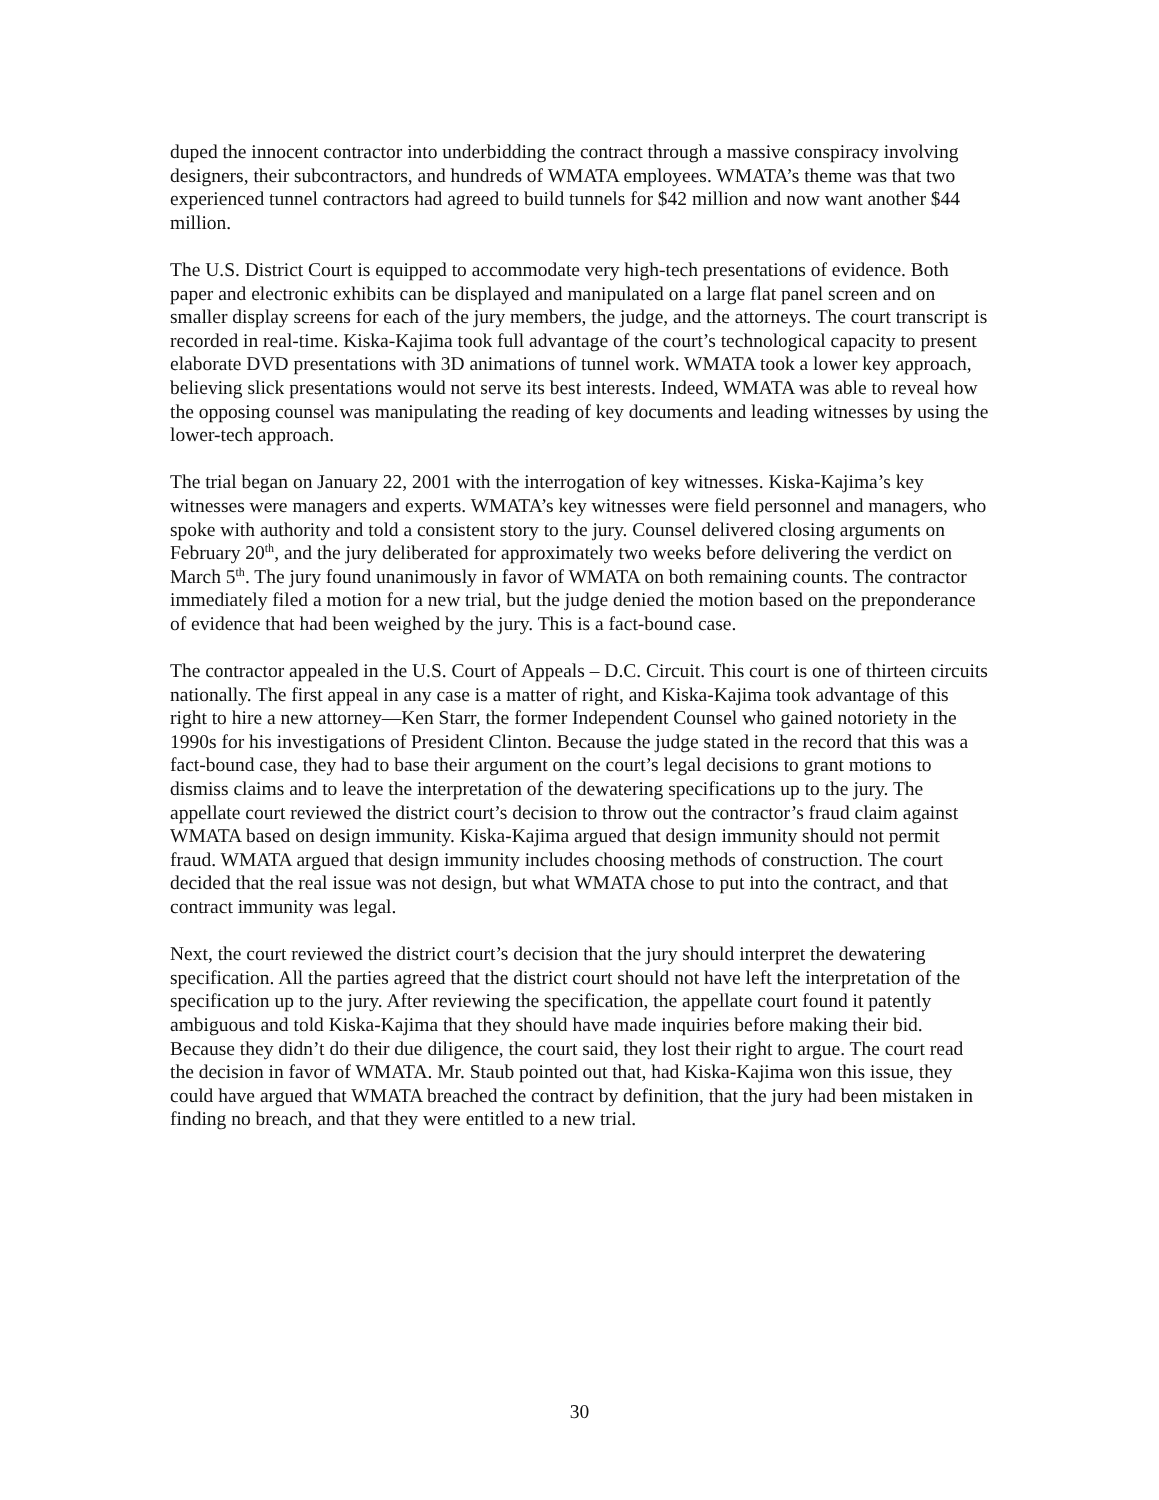duped the innocent contractor into underbidding the contract through a massive conspiracy involving designers, their subcontractors, and hundreds of WMATA employees. WMATA’s theme was that two experienced tunnel contractors had agreed to build tunnels for $42 million and now want another $44 million.
The U.S. District Court is equipped to accommodate very high-tech presentations of evidence. Both paper and electronic exhibits can be displayed and manipulated on a large flat panel screen and on smaller display screens for each of the jury members, the judge, and the attorneys. The court transcript is recorded in real-time. Kiska-Kajima took full advantage of the court’s technological capacity to present elaborate DVD presentations with 3D animations of tunnel work. WMATA took a lower key approach, believing slick presentations would not serve its best interests. Indeed, WMATA was able to reveal how the opposing counsel was manipulating the reading of key documents and leading witnesses by using the lower-tech approach.
The trial began on January 22, 2001 with the interrogation of key witnesses. Kiska-Kajima’s key witnesses were managers and experts. WMATA’s key witnesses were field personnel and managers, who spoke with authority and told a consistent story to the jury. Counsel delivered closing arguments on February 20<sup>th</sup>, and the jury deliberated for approximately two weeks before delivering the verdict on March 5<sup>th</sup>. The jury found unanimously in favor of WMATA on both remaining counts. The contractor immediately filed a motion for a new trial, but the judge denied the motion based on the preponderance of evidence that had been weighed by the jury. This is a fact-bound case.
The contractor appealed in the U.S. Court of Appeals – D.C. Circuit. This court is one of thirteen circuits nationally. The first appeal in any case is a matter of right, and Kiska-Kajima took advantage of this right to hire a new attorney—Ken Starr, the former Independent Counsel who gained notoriety in the 1990s for his investigations of President Clinton. Because the judge stated in the record that this was a fact-bound case, they had to base their argument on the court’s legal decisions to grant motions to dismiss claims and to leave the interpretation of the dewatering specifications up to the jury. The appellate court reviewed the district court’s decision to throw out the contractor’s fraud claim against WMATA based on design immunity. Kiska-Kajima argued that design immunity should not permit fraud. WMATA argued that design immunity includes choosing methods of construction. The court decided that the real issue was not design, but what WMATA chose to put into the contract, and that contract immunity was legal.
Next, the court reviewed the district court’s decision that the jury should interpret the dewatering specification. All the parties agreed that the district court should not have left the interpretation of the specification up to the jury. After reviewing the specification, the appellate court found it patently ambiguous and told Kiska-Kajima that they should have made inquiries before making their bid. Because they didn’t do their due diligence, the court said, they lost their right to argue. The court read the decision in favor of WMATA. Mr. Staub pointed out that, had Kiska-Kajima won this issue, they could have argued that WMATA breached the contract by definition, that the jury had been mistaken in finding no breach, and that they were entitled to a new trial.
30